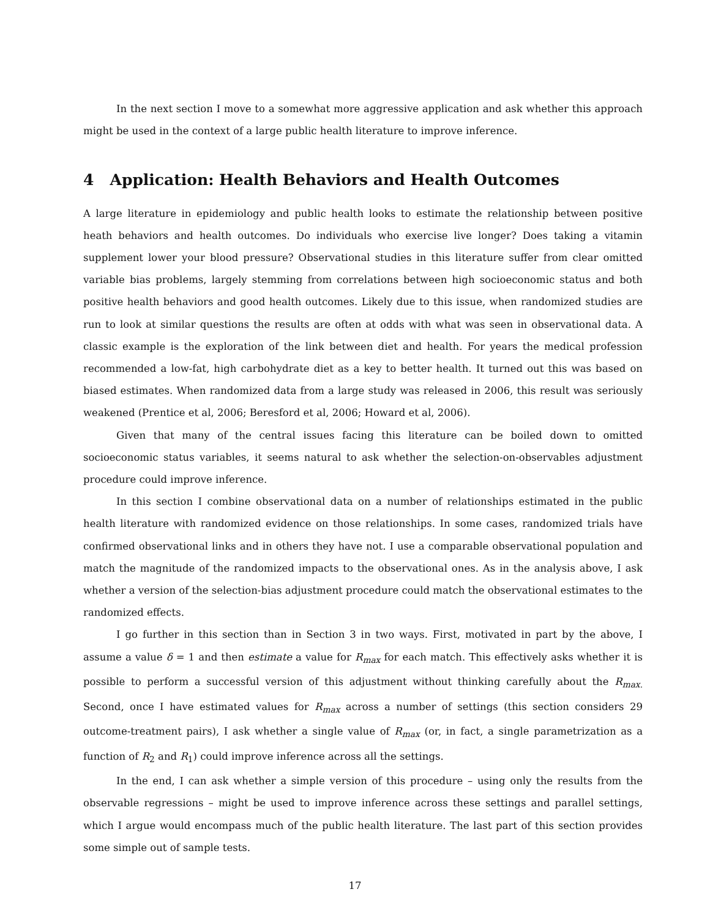In the next section I move to a somewhat more aggressive application and ask whether this approach might be used in the context of a large public health literature to improve inference.
4 Application: Health Behaviors and Health Outcomes
A large literature in epidemiology and public health looks to estimate the relationship between positive heath behaviors and health outcomes. Do individuals who exercise live longer? Does taking a vitamin supplement lower your blood pressure? Observational studies in this literature suffer from clear omitted variable bias problems, largely stemming from correlations between high socioeconomic status and both positive health behaviors and good health outcomes. Likely due to this issue, when randomized studies are run to look at similar questions the results are often at odds with what was seen in observational data. A classic example is the exploration of the link between diet and health. For years the medical profession recommended a low-fat, high carbohydrate diet as a key to better health. It turned out this was based on biased estimates. When randomized data from a large study was released in 2006, this result was seriously weakened (Prentice et al, 2006; Beresford et al, 2006; Howard et al, 2006).
Given that many of the central issues facing this literature can be boiled down to omitted socioeconomic status variables, it seems natural to ask whether the selection-on-observables adjustment procedure could improve inference.
In this section I combine observational data on a number of relationships estimated in the public health literature with randomized evidence on those relationships. In some cases, randomized trials have confirmed observational links and in others they have not. I use a comparable observational population and match the magnitude of the randomized impacts to the observational ones. As in the analysis above, I ask whether a version of the selection-bias adjustment procedure could match the observational estimates to the randomized effects.
I go further in this section than in Section 3 in two ways. First, motivated in part by the above, I assume a value δ = 1 and then estimate a value for R<sub>max</sub> for each match. This effectively asks whether it is possible to perform a successful version of this adjustment without thinking carefully about the R<sub>max.</sub> Second, once I have estimated values for R<sub>max</sub> across a number of settings (this section considers 29 outcome-treatment pairs), I ask whether a single value of R<sub>max</sub> (or, in fact, a single parametrization as a function of R<sub>2</sub> and R<sub>1</sub>) could improve inference across all the settings.
In the end, I can ask whether a simple version of this procedure – using only the results from the observable regressions – might be used to improve inference across these settings and parallel settings, which I argue would encompass much of the public health literature. The last part of this section provides some simple out of sample tests.
17